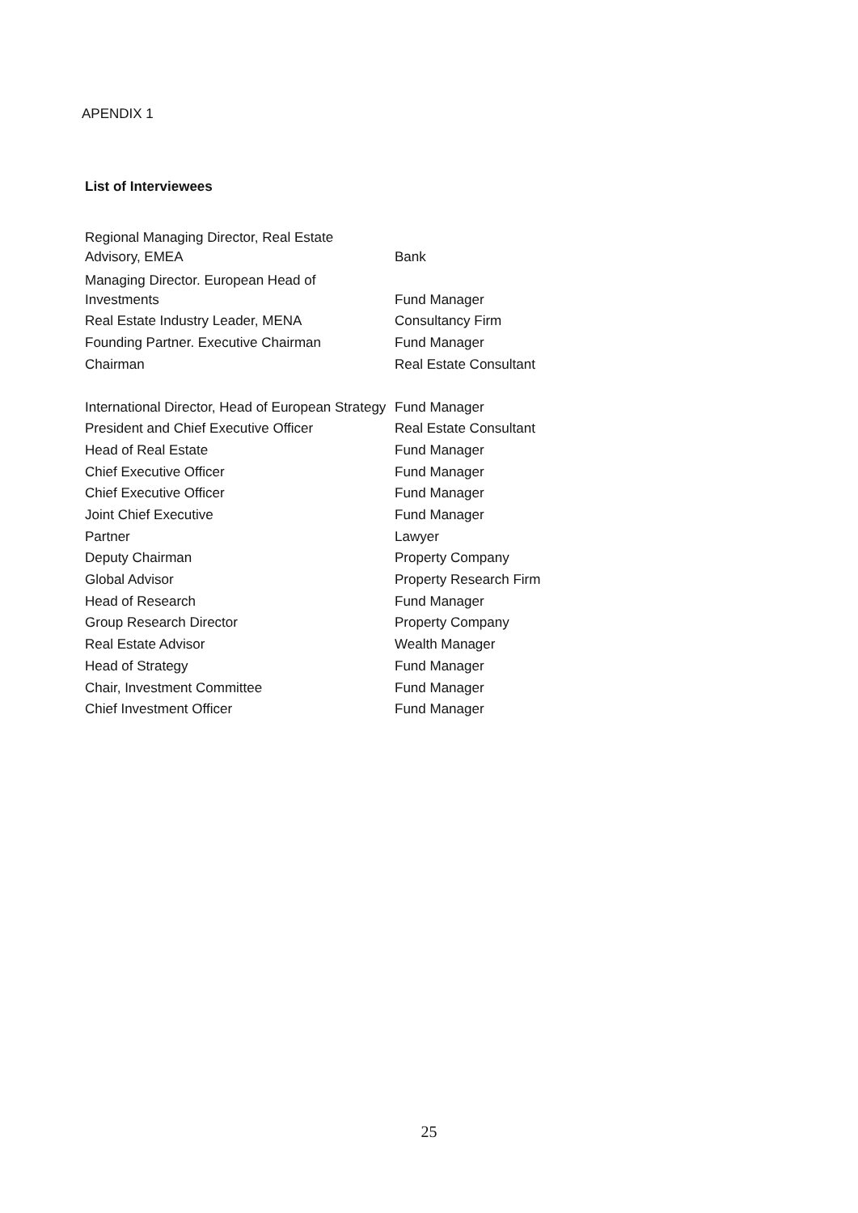APENDIX 1
List of Interviewees
| Regional Managing Director, Real Estate Advisory, EMEA | Bank |
| Managing Director. European Head of Investments | Fund Manager |
| Real Estate Industry Leader, MENA | Consultancy Firm |
| Founding Partner. Executive Chairman | Fund Manager |
| Chairman | Real Estate Consultant |
| International Director, Head of European Strategy | Fund Manager |
| President and Chief Executive Officer | Real Estate Consultant |
| Head of Real Estate | Fund Manager |
| Chief Executive Officer | Fund Manager |
| Chief Executive Officer | Fund Manager |
| Joint Chief Executive | Fund Manager |
| Partner | Lawyer |
| Deputy Chairman | Property Company |
| Global Advisor | Property Research Firm |
| Head of Research | Fund Manager |
| Group Research Director | Property Company |
| Real Estate Advisor | Wealth Manager |
| Head of Strategy | Fund Manager |
| Chair, Investment Committee | Fund Manager |
| Chief Investment Officer | Fund Manager |
25